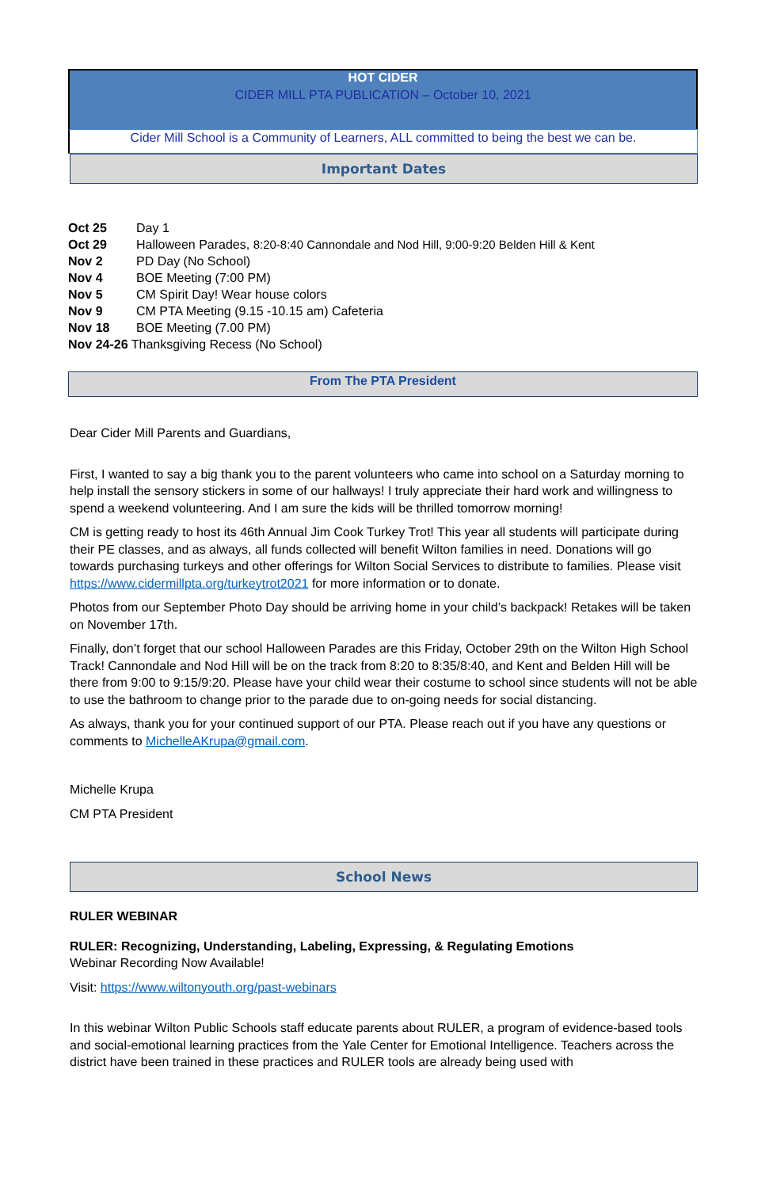HOT CIDER
CIDER MILL PTA PUBLICATION – October 10, 2021
Cider Mill School is a Community of Learners, ALL committed to being the best we can be.
Important Dates
Oct 25 Day 1
Oct 29 Halloween Parades, 8:20-8:40 Cannondale and Nod Hill, 9:00-9:20 Belden Hill & Kent
Nov 2 PD Day (No School)
Nov 4 BOE Meeting (7:00 PM)
Nov 5 CM Spirit Day! Wear house colors
Nov 9 CM PTA Meeting (9.15 -10.15 am) Cafeteria
Nov 18 BOE Meeting (7.00 PM)
Nov 24-26 Thanksgiving Recess (No School)
From The PTA President
Dear Cider Mill Parents and Guardians,
First, I wanted to say a big thank you to the parent volunteers who came into school on a Saturday morning to help install the sensory stickers in some of our hallways! I truly appreciate their hard work and willingness to spend a weekend volunteering. And I am sure the kids will be thrilled tomorrow morning!
CM is getting ready to host its 46th Annual Jim Cook Turkey Trot! This year all students will participate during their PE classes, and as always, all funds collected will benefit Wilton families in need. Donations will go towards purchasing turkeys and other offerings for Wilton Social Services to distribute to families. Please visit https://www.cidermillpta.org/turkeytrot2021 for more information or to donate.
Photos from our September Photo Day should be arriving home in your child’s backpack! Retakes will be taken on November 17th.
Finally, don’t forget that our school Halloween Parades are this Friday, October 29th on the Wilton High School Track! Cannondale and Nod Hill will be on the track from 8:20 to 8:35/8:40, and Kent and Belden Hill will be there from 9:00 to 9:15/9:20. Please have your child wear their costume to school since students will not be able to use the bathroom to change prior to the parade due to on-going needs for social distancing.
As always, thank you for your continued support of our PTA. Please reach out if you have any questions or comments to MichelleAKrupa@gmail.com.
Michelle Krupa
CM PTA President
School News
RULER WEBINAR
RULER: Recognizing, Understanding, Labeling, Expressing, & Regulating Emotions
Webinar Recording Now Available!
Visit: https://www.wiltonyouth.org/past-webinars
In this webinar Wilton Public Schools staff educate parents about RULER, a program of evidence-based tools and social-emotional learning practices from the Yale Center for Emotional Intelligence. Teachers across the district have been trained in these practices and RULER tools are already being used with